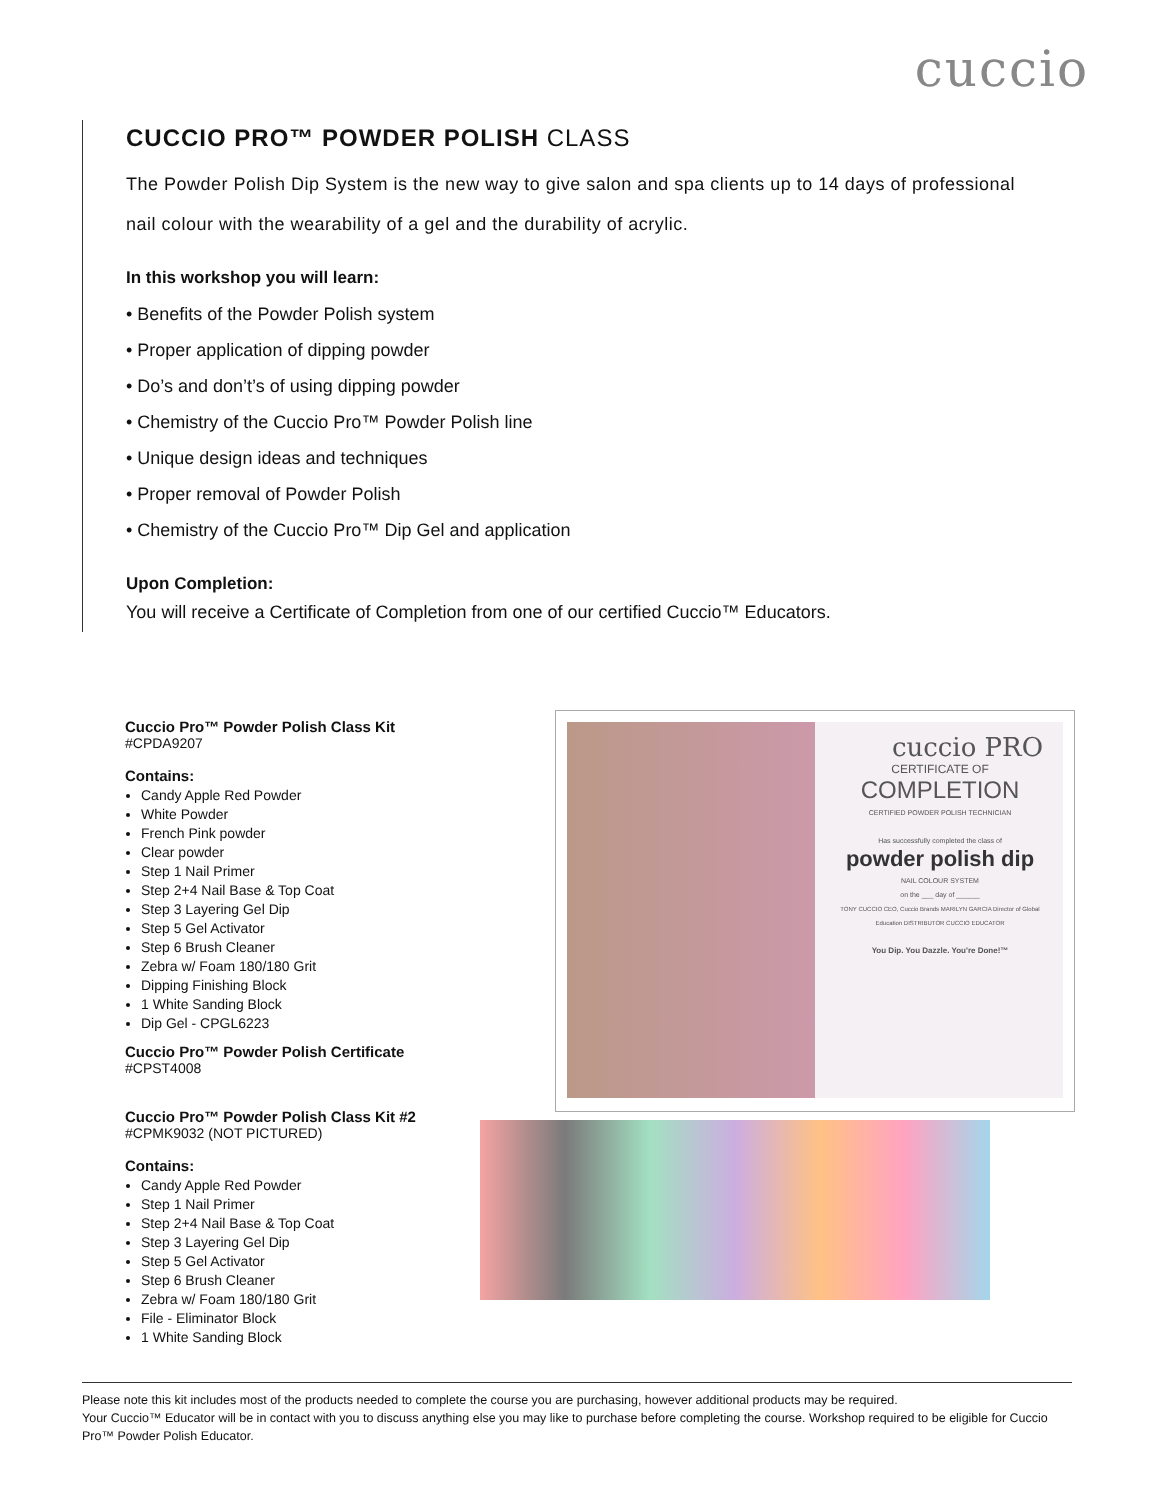cuccio
CUCCIO PRO™ POWDER POLISH CLASS
The Powder Polish Dip System is the new way to give salon and spa clients up to 14 days of professional nail colour with the wearability of a gel and the durability of acrylic.
In this workshop you will learn:
• Benefits of the Powder Polish system
• Proper application of dipping powder
• Do’s and don’t’s of using dipping powder
• Chemistry of the Cuccio Pro™ Powder Polish line
• Unique design ideas and techniques
• Proper removal of Powder Polish
• Chemistry of the Cuccio Pro™ Dip Gel and application
Upon Completion:
You will receive a Certificate of Completion from one of our certified Cuccio™ Educators.
Cuccio Pro™ Powder Polish Class Kit
#CPDA9207
Contains:
Candy Apple Red Powder
White Powder
French Pink powder
Clear powder
Step 1 Nail Primer
Step 2+4 Nail Base & Top Coat
Step 3 Layering Gel Dip
Step 5 Gel Activator
Step 6 Brush Cleaner
Zebra w/ Foam 180/180 Grit
Dipping Finishing Block
1 White Sanding Block
Dip Gel - CPGL6223
Cuccio Pro™ Powder Polish Certificate
#CPST4008
Cuccio Pro™ Powder Polish Class Kit #2
#CPMK9032 (NOT PICTURED)
Contains:
Candy Apple Red Powder
Step 1 Nail Primer
Step 2+4 Nail Base & Top Coat
Step 3 Layering Gel Dip
Step 5 Gel Activator
Step 6 Brush Cleaner
Zebra w/ Foam 180/180 Grit
File - Eliminator Block
1 White Sanding Block
cuccio PRO
CERTIFICATE OF
COMPLETION
CERTIFIED POWDER POLISH TECHNICIAN
Has successfully completed the class of
powder polish dip
NAIL COLOUR SYSTEM
on the ___ day of ______
TONY CUCCIO CEO, Cuccio Brands MARILYN GARCIA Director of Global Education DISTRIBUTOR CUCCIO EDUCATOR
You Dip. You Dazzle. You're Done!™
Please note this kit includes most of the products needed to complete the course you are purchasing, however additional products may be required.
Your Cuccio™ Educator will be in contact with you to discuss anything else you may like to purchase before completing the course. Workshop required to be eligible for Cuccio Pro™ Powder Polish Educator.